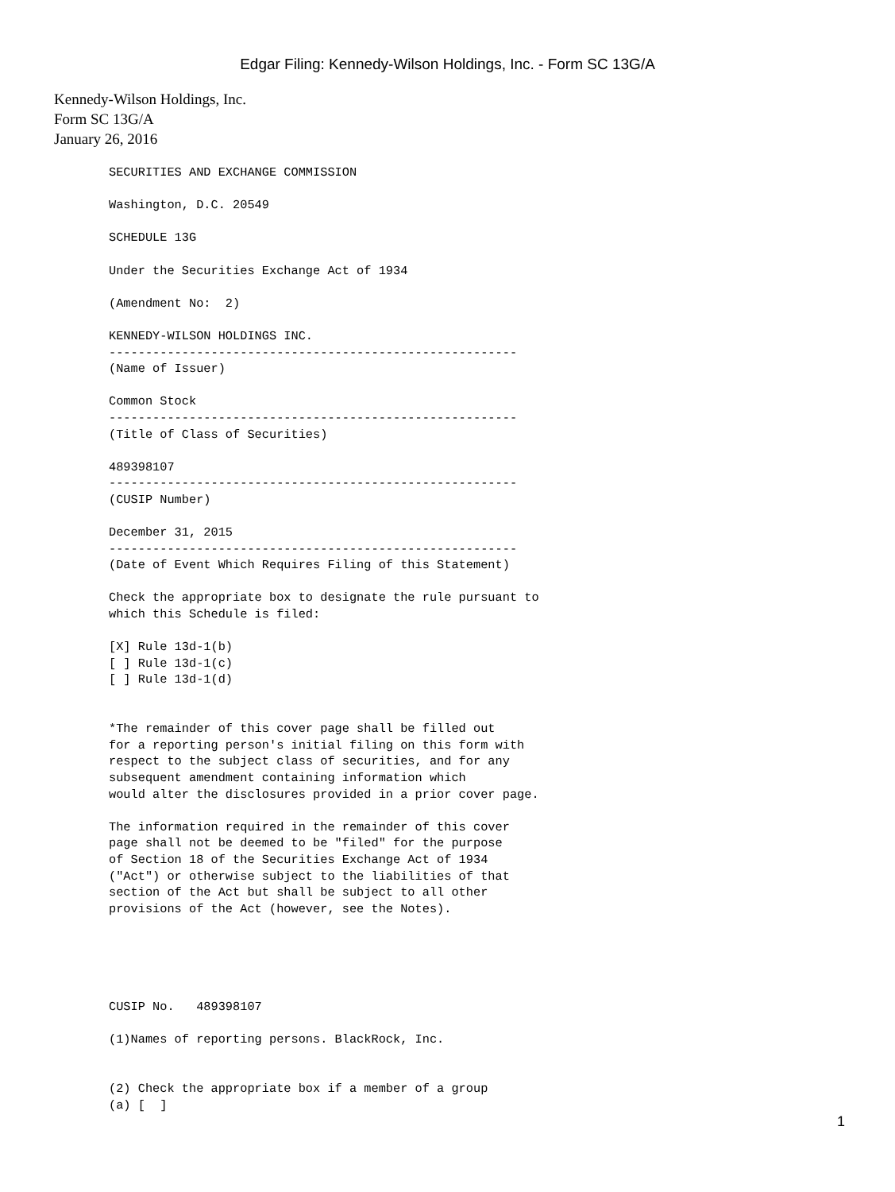Edgar Filing: Kennedy-Wilson Holdings, Inc. - Form SC 13G/A
Kennedy-Wilson Holdings, Inc.
Form SC 13G/A
January 26, 2016
SECURITIES AND EXCHANGE COMMISSION

Washington, D.C. 20549

SCHEDULE 13G

Under the Securities Exchange Act of 1934

(Amendment No:  2)

KENNEDY-WILSON HOLDINGS INC.
--------------------------------------------------------
(Name of Issuer)

Common Stock
--------------------------------------------------------
(Title of Class of Securities)

489398107
--------------------------------------------------------
(CUSIP Number)

December 31, 2015
--------------------------------------------------------
(Date of Event Which Requires Filing of this Statement)

Check the appropriate box to designate the rule pursuant to
which this Schedule is filed:

[X] Rule 13d-1(b)
[ ] Rule 13d-1(c)
[ ] Rule 13d-1(d)


*The remainder of this cover page shall be filled out
for a reporting person's initial filing on this form with
respect to the subject class of securities, and for any
subsequent amendment containing information which
would alter the disclosures provided in a prior cover page.

The information required in the remainder of this cover
page shall not be deemed to be "filed" for the purpose
of Section 18 of the Securities Exchange Act of 1934
("Act") or otherwise subject to the liabilities of that
section of the Act but shall be subject to all other
provisions of the Act (however, see the Notes).





CUSIP No.   489398107

(1)Names of reporting persons. BlackRock, Inc.


(2) Check the appropriate box if a member of a group
(a) [  ]
1